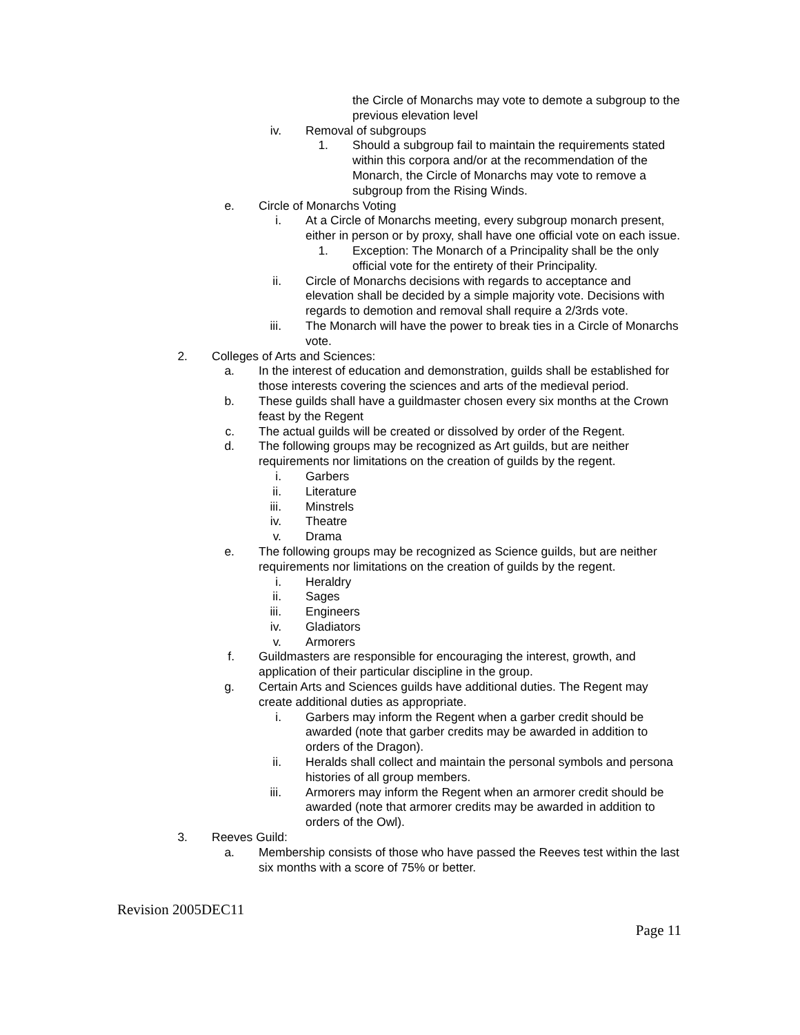the Circle of Monarchs may vote to demote a subgroup to the previous elevation level
iv. Removal of subgroups
1. Should a subgroup fail to maintain the requirements stated within this corpora and/or at the recommendation of the Monarch, the Circle of Monarchs may vote to remove a subgroup from the Rising Winds.
e. Circle of Monarchs Voting
i. At a Circle of Monarchs meeting, every subgroup monarch present, either in person or by proxy, shall have one official vote on each issue.
1. Exception: The Monarch of a Principality shall be the only official vote for the entirety of their Principality.
ii. Circle of Monarchs decisions with regards to acceptance and elevation shall be decided by a simple majority vote. Decisions with regards to demotion and removal shall require a 2/3rds vote.
iii. The Monarch will have the power to break ties in a Circle of Monarchs vote.
2. Colleges of Arts and Sciences:
a. In the interest of education and demonstration, guilds shall be established for those interests covering the sciences and arts of the medieval period.
b. These guilds shall have a guildmaster chosen every six months at the Crown feast by the Regent
c. The actual guilds will be created or dissolved by order of the Regent.
d. The following groups may be recognized as Art guilds, but are neither requirements nor limitations on the creation of guilds by the regent.
i. Garbers
ii. Literature
iii. Minstrels
iv. Theatre
v. Drama
e. The following groups may be recognized as Science guilds, but are neither requirements nor limitations on the creation of guilds by the regent.
i. Heraldry
ii. Sages
iii. Engineers
iv. Gladiators
v. Armorers
f. Guildmasters are responsible for encouraging the interest, growth, and application of their particular discipline in the group.
g. Certain Arts and Sciences guilds have additional duties. The Regent may create additional duties as appropriate.
i. Garbers may inform the Regent when a garber credit should be awarded (note that garber credits may be awarded in addition to orders of the Dragon).
ii. Heralds shall collect and maintain the personal symbols and persona histories of all group members.
iii. Armorers may inform the Regent when an armorer credit should be awarded (note that armorer credits may be awarded in addition to orders of the Owl).
3. Reeves Guild:
a. Membership consists of those who have passed the Reeves test within the last six months with a score of 75% or better.
Revision 2005DEC11
Page 11